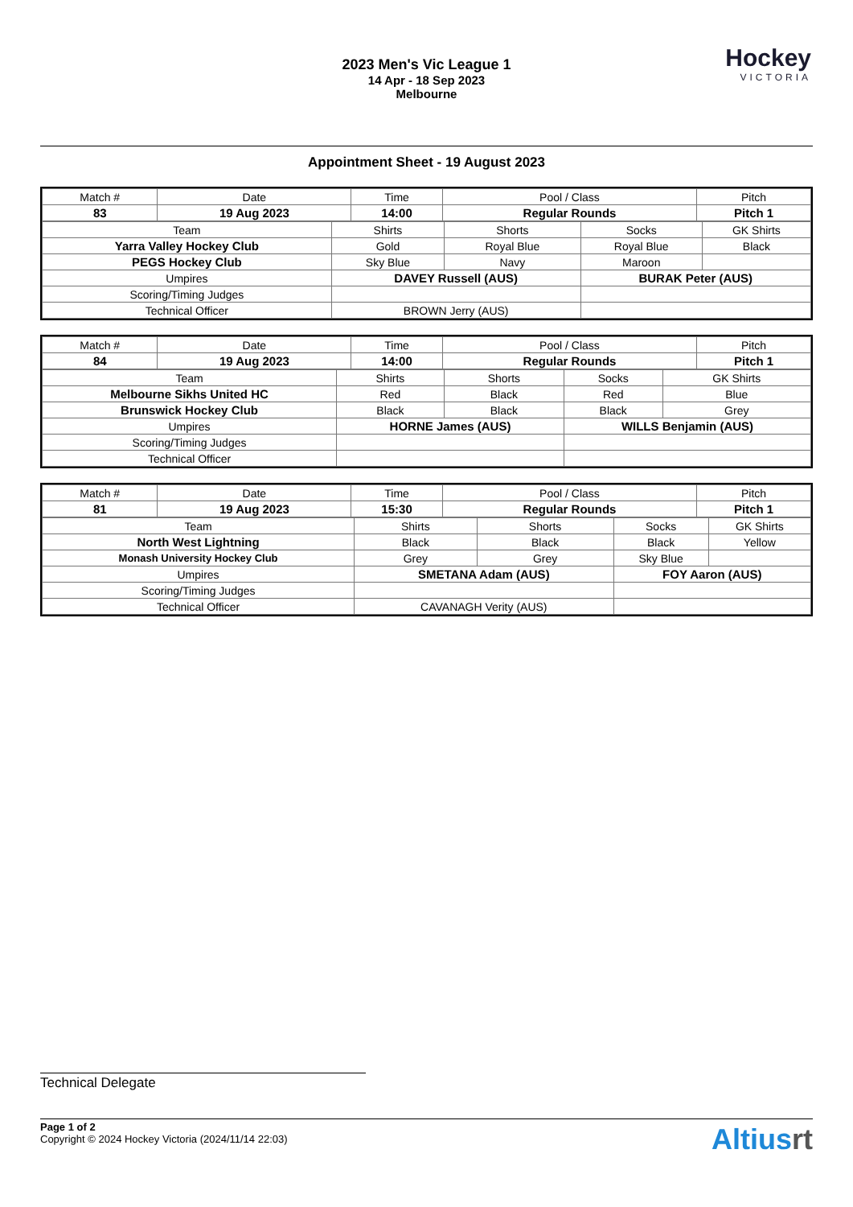Hockey
VICTORIA
2023 Men's Vic League 1
14 Apr - 18 Sep 2023
Melbourne
Appointment Sheet - 19 August 2023
| Match # | Date | Time | Pool / Class | Pitch |
| 83 | 19 Aug 2023 | 14:00 | Regular Rounds | Pitch 1 |
| Team | Shirts | Shorts | Socks | GK Shirts |
| Yarra Valley Hockey Club | Gold | Royal Blue | Royal Blue | Black |
| PEGS Hockey Club | Sky Blue | Navy | Maroon | |
| Umpires | DAVEY Russell (AUS) | | BURAK Peter (AUS) | |
| Scoring/Timing Judges | | | | |
| Technical Officer | BROWN Jerry (AUS) | | | |
| Match # | Date | Time | Pool / Class | Pitch |
| 84 | 19 Aug 2023 | 14:00 | Regular Rounds | Pitch 1 |
| Team | Shirts | Shorts | Socks | GK Shirts |
| Melbourne Sikhs United HC | Red | Black | Red | Blue |
| Brunswick Hockey Club | Black | Black | Black | Grey |
| Umpires | HORNE James (AUS) | | WILLS Benjamin (AUS) | |
| Scoring/Timing Judges | | | | |
| Technical Officer | | | | |
| Match # | Date | Time | Pool / Class | Pitch |
| 81 | 19 Aug 2023 | 15:30 | Regular Rounds | Pitch 1 |
| Team | Shirts | Shorts | Socks | GK Shirts |
| North West Lightning | Black | Black | Black | Yellow |
| Monash University Hockey Club | Grey | Grey | Sky Blue | |
| Umpires | SMETANA Adam (AUS) | | FOY Aaron (AUS) | |
| Scoring/Timing Judges | | | | |
| Technical Officer | CAVANAGH Verity (AUS) | | | |
Technical Delegate
Page 1 of 2
Copyright © 2024 Hockey Victoria (2024/11/14 22:03)
Altiusrt